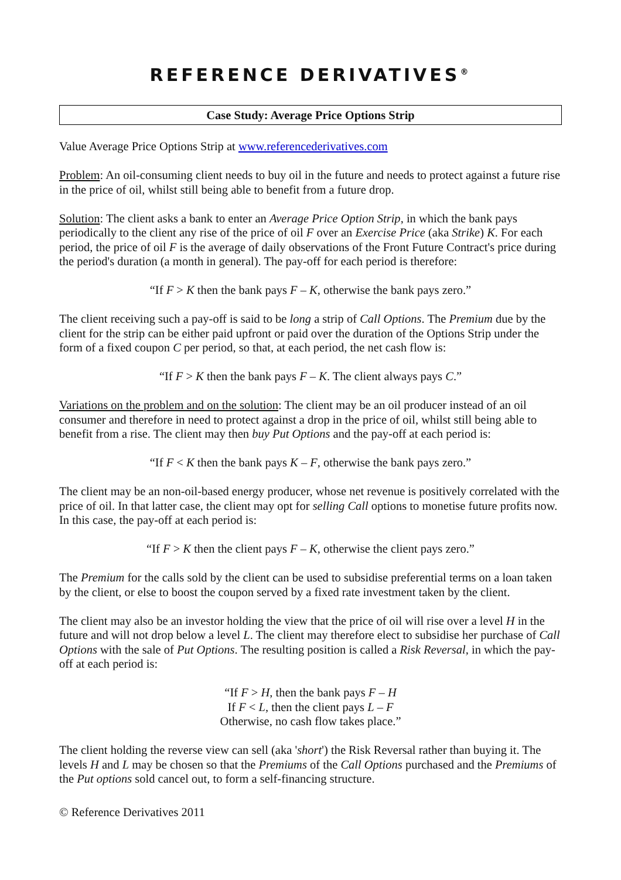REFERENCE DERIVATIVES<sup>®</sup>
Case Study: Average Price Options Strip
Value Average Price Options Strip at www.referencederivatives.com
Problem: An oil-consuming client needs to buy oil in the future and needs to protect against a future rise in the price of oil, whilst still being able to benefit from a future drop.
Solution: The client asks a bank to enter an Average Price Option Strip, in which the bank pays periodically to the client any rise of the price of oil F over an Exercise Price (aka Strike) K. For each period, the price of oil F is the average of daily observations of the Front Future Contract's price during the period's duration (a month in general). The pay-off for each period is therefore:
“If F > K then the bank pays F – K, otherwise the bank pays zero.”
The client receiving such a pay-off is said to be long a strip of Call Options. The Premium due by the client for the strip can be either paid upfront or paid over the duration of the Options Strip under the form of a fixed coupon C per period, so that, at each period, the net cash flow is:
“If F > K then the bank pays F – K. The client always pays C.”
Variations on the problem and on the solution: The client may be an oil producer instead of an oil consumer and therefore in need to protect against a drop in the price of oil, whilst still being able to benefit from a rise. The client may then buy Put Options and the pay-off at each period is:
“If F < K then the bank pays K – F, otherwise the bank pays zero.”
The client may be an non-oil-based energy producer, whose net revenue is positively correlated with the price of oil. In that latter case, the client may opt for selling Call options to monetise future profits now. In this case, the pay-off at each period is:
“If F > K then the client pays F – K, otherwise the client pays zero.”
The Premium for the calls sold by the client can be used to subsidise preferential terms on a loan taken by the client, or else to boost the coupon served by a fixed rate investment taken by the client.
The client may also be an investor holding the view that the price of oil will rise over a level H in the future and will not drop below a level L. The client may therefore elect to subsidise her purchase of Call Options with the sale of Put Options. The resulting position is called a Risk Reversal, in which the pay-off at each period is:
“If F > H, then the bank pays F – H
If F < L, then the client pays L – F
Otherwise, no cash flow takes place.”
The client holding the reverse view can sell (aka 'short') the Risk Reversal rather than buying it. The levels H and L may be chosen so that the Premiums of the Call Options purchased and the Premiums of the Put options sold cancel out, to form a self-financing structure.
© Reference Derivatives 2011